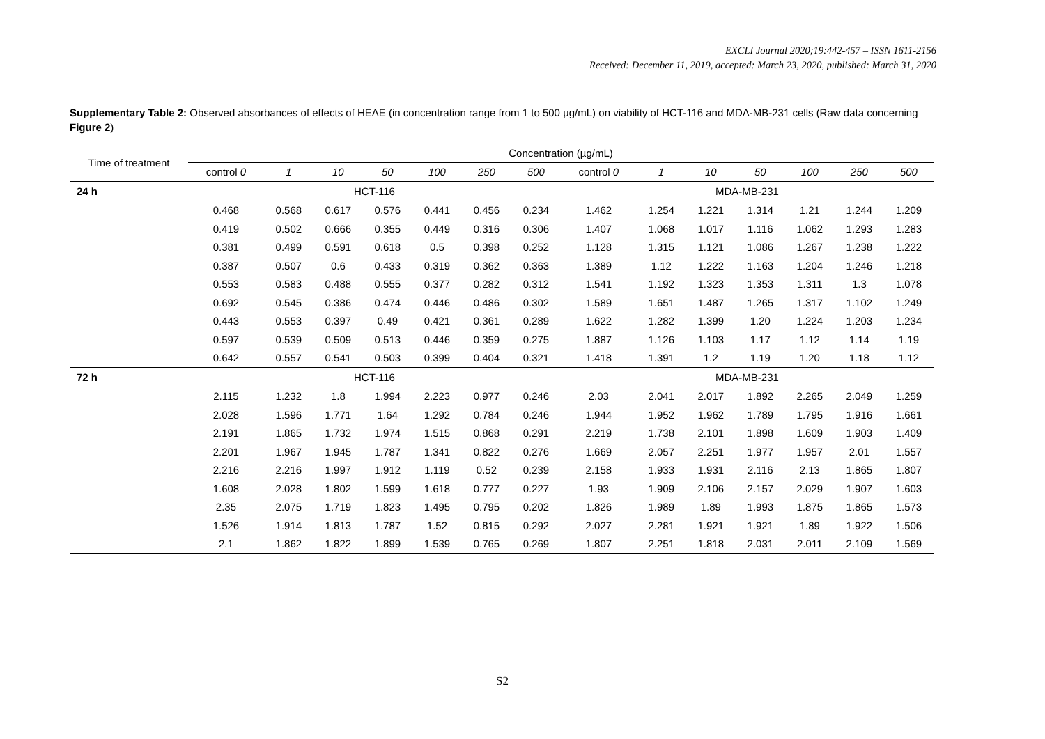EXCLI Journal 2020;19:442-457 – ISSN 1611-2156
Received: December 11, 2019, accepted: March 23, 2020, published: March 31, 2020
Supplementary Table 2: Observed absorbances of effects of HEAE (in concentration range from 1 to 500 µg/mL) on viability of HCT-116 and MDA-MB-231 cells (Raw data concerning Figure 2)
| Time of treatment | Concentration (µg/mL) | | | | | | | | | | | | | |
| --- | --- | --- | --- | --- | --- | --- | --- | --- | --- | --- | --- | --- | --- | --- |
| | control 0 | 1 | 10 | 50 | 100 | 250 | 500 | control 0 | 1 | 10 | 50 | 100 | 250 | 500 |
| 24 h | HCT-116 | | | | | | | MDA-MB-231 | | | | | | |
| | 0.468 | 0.568 | 0.617 | 0.576 | 0.441 | 0.456 | 0.234 | 1.462 | 1.254 | 1.221 | 1.314 | 1.21 | 1.244 | 1.209 |
| | 0.419 | 0.502 | 0.666 | 0.355 | 0.449 | 0.316 | 0.306 | 1.407 | 1.068 | 1.017 | 1.116 | 1.062 | 1.293 | 1.283 |
| | 0.381 | 0.499 | 0.591 | 0.618 | 0.5 | 0.398 | 0.252 | 1.128 | 1.315 | 1.121 | 1.086 | 1.267 | 1.238 | 1.222 |
| | 0.387 | 0.507 | 0.6 | 0.433 | 0.319 | 0.362 | 0.363 | 1.389 | 1.12 | 1.222 | 1.163 | 1.204 | 1.246 | 1.218 |
| | 0.553 | 0.583 | 0.488 | 0.555 | 0.377 | 0.282 | 0.312 | 1.541 | 1.192 | 1.323 | 1.353 | 1.311 | 1.3 | 1.078 |
| | 0.692 | 0.545 | 0.386 | 0.474 | 0.446 | 0.486 | 0.302 | 1.589 | 1.651 | 1.487 | 1.265 | 1.317 | 1.102 | 1.249 |
| | 0.443 | 0.553 | 0.397 | 0.49 | 0.421 | 0.361 | 0.289 | 1.622 | 1.282 | 1.399 | 1.20 | 1.224 | 1.203 | 1.234 |
| | 0.597 | 0.539 | 0.509 | 0.513 | 0.446 | 0.359 | 0.275 | 1.887 | 1.126 | 1.103 | 1.17 | 1.12 | 1.14 | 1.19 |
| | 0.642 | 0.557 | 0.541 | 0.503 | 0.399 | 0.404 | 0.321 | 1.418 | 1.391 | 1.2 | 1.19 | 1.20 | 1.18 | 1.12 |
| 72 h | HCT-116 | | | | | | | MDA-MB-231 | | | | | | |
| | 2.115 | 1.232 | 1.8 | 1.994 | 2.223 | 0.977 | 0.246 | 2.03 | 2.041 | 2.017 | 1.892 | 2.265 | 2.049 | 1.259 |
| | 2.028 | 1.596 | 1.771 | 1.64 | 1.292 | 0.784 | 0.246 | 1.944 | 1.952 | 1.962 | 1.789 | 1.795 | 1.916 | 1.661 |
| | 2.191 | 1.865 | 1.732 | 1.974 | 1.515 | 0.868 | 0.291 | 2.219 | 1.738 | 2.101 | 1.898 | 1.609 | 1.903 | 1.409 |
| | 2.201 | 1.967 | 1.945 | 1.787 | 1.341 | 0.822 | 0.276 | 1.669 | 2.057 | 2.251 | 1.977 | 1.957 | 2.01 | 1.557 |
| | 2.216 | 2.216 | 1.997 | 1.912 | 1.119 | 0.52 | 0.239 | 2.158 | 1.933 | 1.931 | 2.116 | 2.13 | 1.865 | 1.807 |
| | 1.608 | 2.028 | 1.802 | 1.599 | 1.618 | 0.777 | 0.227 | 1.93 | 1.909 | 2.106 | 2.157 | 2.029 | 1.907 | 1.603 |
| | 2.35 | 2.075 | 1.719 | 1.823 | 1.495 | 0.795 | 0.202 | 1.826 | 1.989 | 1.89 | 1.993 | 1.875 | 1.865 | 1.573 |
| | 1.526 | 1.914 | 1.813 | 1.787 | 1.52 | 0.815 | 0.292 | 2.027 | 2.281 | 1.921 | 1.921 | 1.89 | 1.922 | 1.506 |
| | 2.1 | 1.862 | 1.822 | 1.899 | 1.539 | 0.765 | 0.269 | 1.807 | 2.251 | 1.818 | 2.031 | 2.011 | 2.109 | 1.569 |
S2